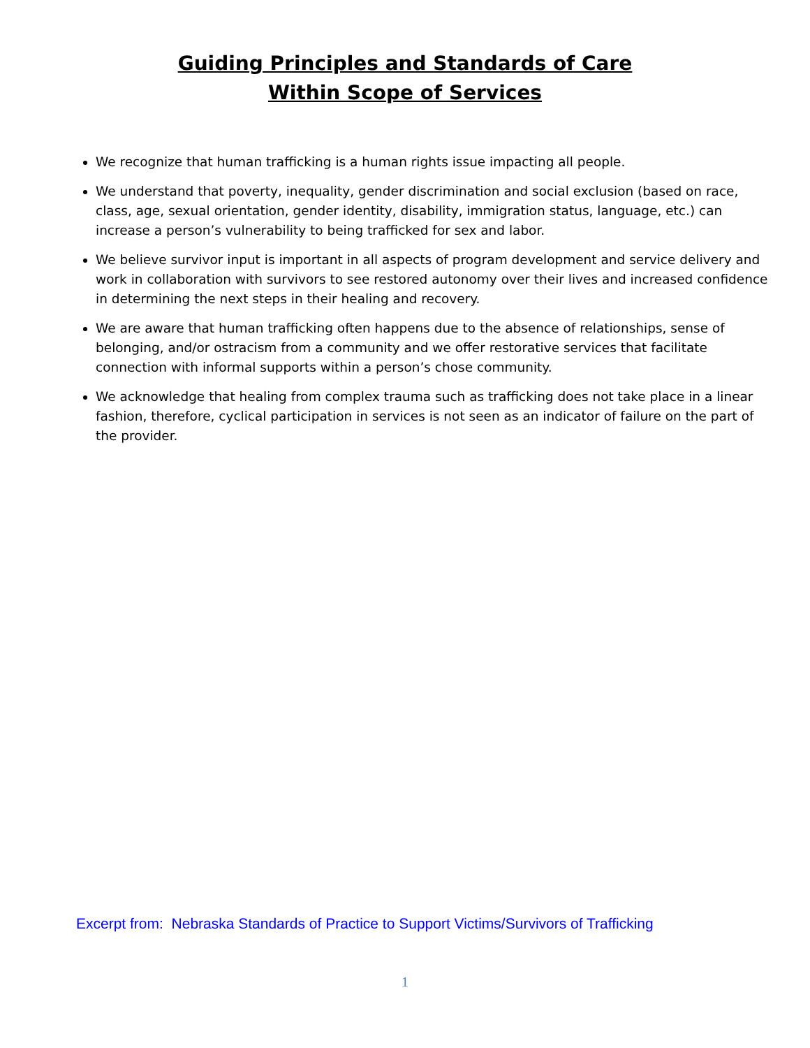Guiding Principles and Standards of Care
Within Scope of Services
We recognize that human trafficking is a human rights issue impacting all people.
We understand that poverty, inequality, gender discrimination and social exclusion (based on race, class, age, sexual orientation, gender identity, disability, immigration status, language, etc.) can increase a person’s vulnerability to being trafficked for sex and labor.
We believe survivor input is important in all aspects of program development and service delivery and work in collaboration with survivors to see restored autonomy over their lives and increased confidence in determining the next steps in their healing and recovery.
We are aware that human trafficking often happens due to the absence of relationships, sense of belonging, and/or ostracism from a community and we offer restorative services that facilitate connection with informal supports within a person’s chose community.
We acknowledge that healing from complex trauma such as trafficking does not take place in a linear fashion, therefore, cyclical participation in services is not seen as an indicator of failure on the part of the provider.
Excerpt from: Nebraska Standards of Practice to Support Victims/Survivors of Trafficking
1